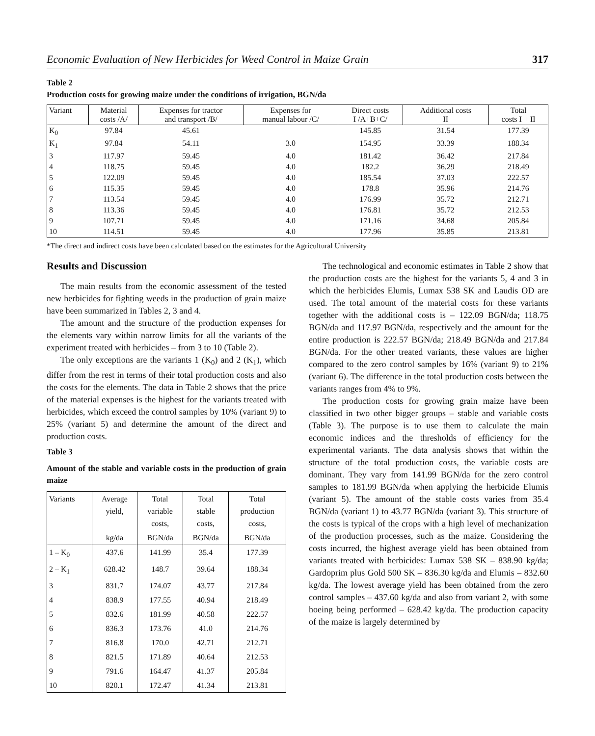Economic Evaluation of New Herbicides for Weed Control in Maize Grain 317
Table 2
Production costs for growing maize under the conditions of irrigation, BGN/da
| Variant | Material costs /A/ | Expenses for tractor and transport /B/ | Expenses for manual labour /C/ | Direct costs I /A+B+C/ | Additional costs II | Total costs I + II |
| --- | --- | --- | --- | --- | --- | --- |
| K<sub>0</sub> | 97.84 | 45.61 | | 145.85 | 31.54 | 177.39 |
| K<sub>1</sub> | 97.84 | 54.11 | 3.0 | 154.95 | 33.39 | 188.34 |
| 3 | 117.97 | 59.45 | 4.0 | 181.42 | 36.42 | 217.84 |
| 4 | 118.75 | 59.45 | 4.0 | 182.2 | 36.29 | 218.49 |
| 5 | 122.09 | 59.45 | 4.0 | 185.54 | 37.03 | 222.57 |
| 6 | 115.35 | 59.45 | 4.0 | 178.8 | 35.96 | 214.76 |
| 7 | 113.54 | 59.45 | 4.0 | 176.99 | 35.72 | 212.71 |
| 8 | 113.36 | 59.45 | 4.0 | 176.81 | 35.72 | 212.53 |
| 9 | 107.71 | 59.45 | 4.0 | 171.16 | 34.68 | 205.84 |
| 10 | 114.51 | 59.45 | 4.0 | 177.96 | 35.85 | 213.81 |
*The direct and indirect costs have been calculated based on the estimates for the Agricultural University
Results and Discussion
The main results from the economic assessment of the tested new herbicides for fighting weeds in the production of grain maize have been summarized in Tables 2, 3 and 4.
The amount and the structure of the production expenses for the elements vary within narrow limits for all the variants of the experiment treated with herbicides – from 3 to 10 (Table 2).
The only exceptions are the variants 1 (K<sub>0</sub>) and 2 (K<sub>1</sub>), which differ from the rest in terms of their total production costs and also the costs for the elements. The data in Table 2 shows that the price of the material expenses is the highest for the variants treated with herbicides, which exceed the control samples by 10% (variant 9) to 25% (variant 5) and determine the amount of the direct and production costs.
Table 3
Amount of the stable and variable costs in the production of grain maize
| Variants | Average yield, | Total variable costs, | Total stable costs, | Total production costs, |
| --- | --- | --- | --- | --- |
| | kg/da | BGN/da | BGN/da | BGN/da |
| 1 – K<sub>0</sub> | 437.6 | 141.99 | 35.4 | 177.39 |
| 2 – K<sub>1</sub> | 628.42 | 148.7 | 39.64 | 188.34 |
| 3 | 831.7 | 174.07 | 43.77 | 217.84 |
| 4 | 838.9 | 177.55 | 40.94 | 218.49 |
| 5 | 832.6 | 181.99 | 40.58 | 222.57 |
| 6 | 836.3 | 173.76 | 41.0 | 214.76 |
| 7 | 816.8 | 170.0 | 42.71 | 212.71 |
| 8 | 821.5 | 171.89 | 40.64 | 212.53 |
| 9 | 791.6 | 164.47 | 41.37 | 205.84 |
| 10 | 820.1 | 172.47 | 41.34 | 213.81 |
The technological and economic estimates in Table 2 show that the production costs are the highest for the variants 5, 4 and 3 in which the herbicides Elumis, Lumax 538 SK and Laudis OD are used. The total amount of the material costs for these variants together with the additional costs is – 122.09 BGN/da; 118.75 BGN/da and 117.97 BGN/da, respectively and the amount for the entire production is 222.57 BGN/da; 218.49 BGN/da and 217.84 BGN/da. For the other treated variants, these values are higher compared to the zero control samples by 16% (variant 9) to 21% (variant 6). The difference in the total production costs between the variants ranges from 4% to 9%.
The production costs for growing grain maize have been classified in two other bigger groups – stable and variable costs (Table 3). The purpose is to use them to calculate the main economic indices and the thresholds of efficiency for the experimental variants. The data analysis shows that within the structure of the total production costs, the variable costs are dominant. They vary from 141.99 BGN/da for the zero control samples to 181.99 BGN/da when applying the herbicide Elumis (variant 5). The amount of the stable costs varies from 35.4 BGN/da (variant 1) to 43.77 BGN/da (variant 3). This structure of the costs is typical of the crops with a high level of mechanization of the production processes, such as the maize. Considering the costs incurred, the highest average yield has been obtained from variants treated with herbicides: Lumax 538 SK – 838.90 kg/da; Gardoprim plus Gold 500 SK – 836.30 kg/da and Elumis – 832.60 kg/da. The lowest average yield has been obtained from the zero control samples – 437.60 kg/da and also from variant 2, with some hoeing being performed – 628.42 kg/da. The production capacity of the maize is largely determined by